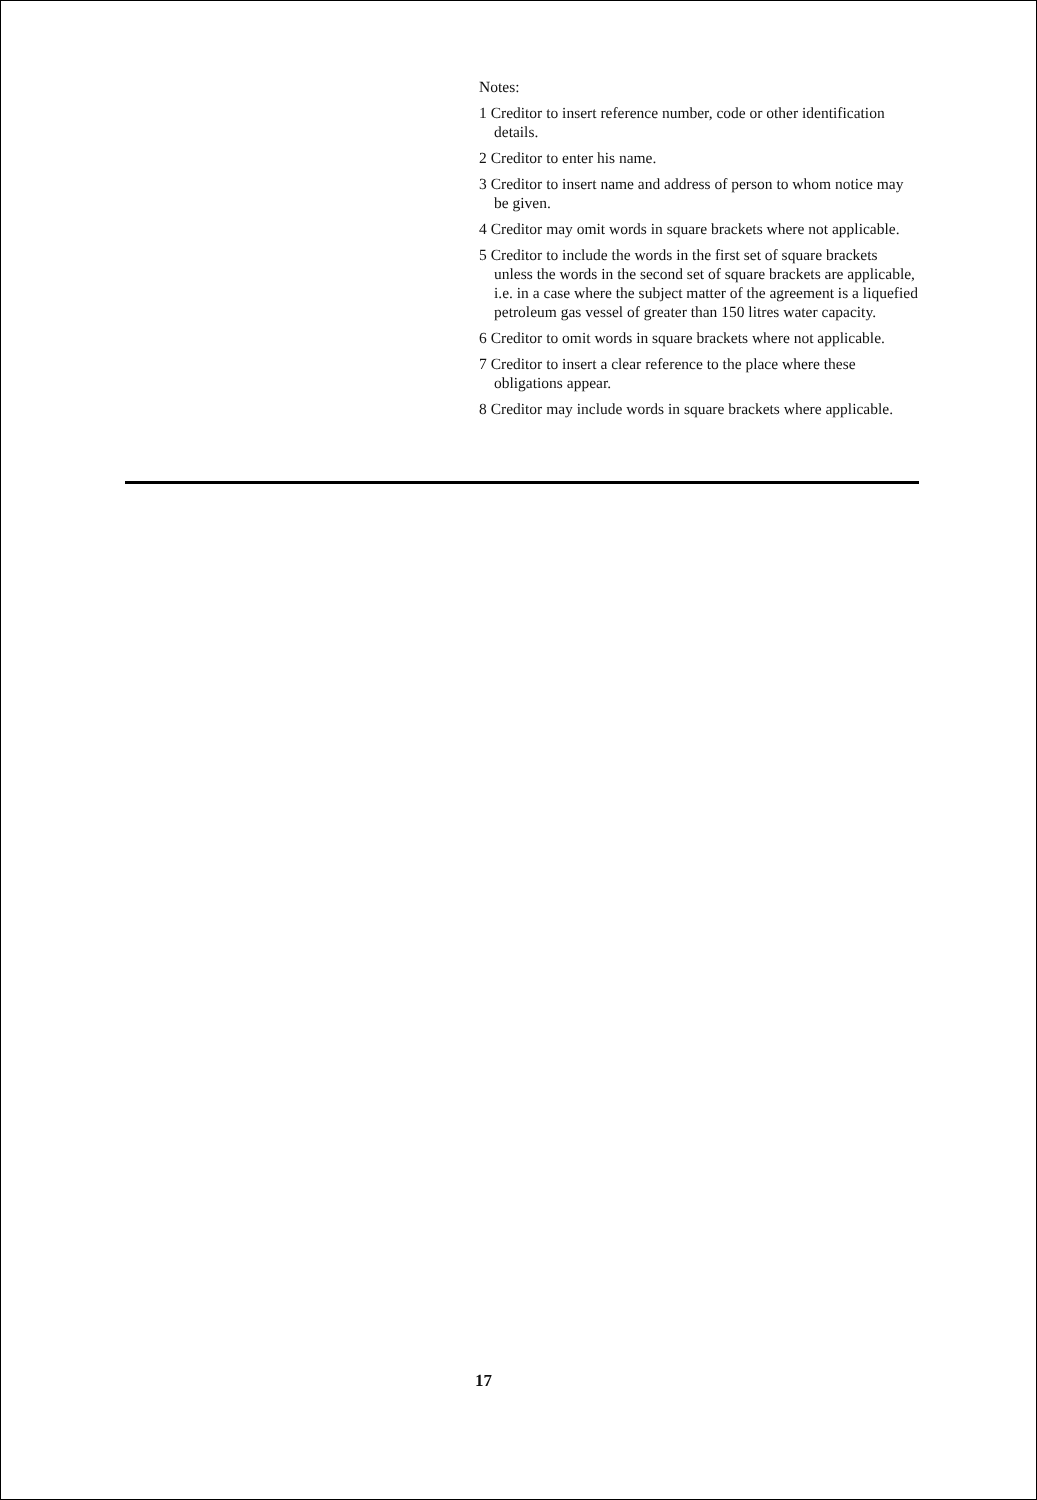Notes:
1 Creditor to insert reference number, code or other identification details.
2 Creditor to enter his name.
3 Creditor to insert name and address of person to whom notice may be given.
4 Creditor may omit words in square brackets where not applicable.
5 Creditor to include the words in the first set of square brackets unless the words in the second set of square brackets are applicable, i.e. in a case where the subject matter of the agreement is a liquefied petroleum gas vessel of greater than 150 litres water capacity.
6 Creditor to omit words in square brackets where not applicable.
7 Creditor to insert a clear reference to the place where these obligations appear.
8 Creditor may include words in square brackets where applicable.
17